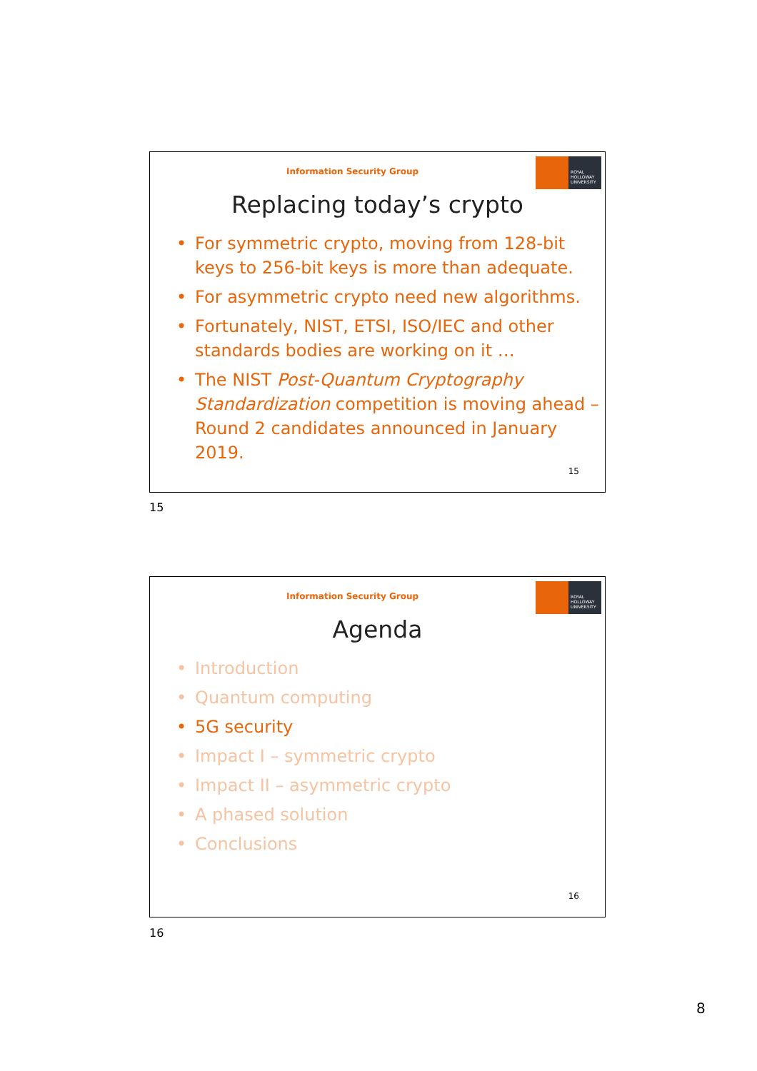Information Security Group
ROYAL
HOLLOWAY
UNIVERSITY
Replacing today’s crypto
• For symmetric crypto, moving from 128-bit keys to 256-bit keys is more than adequate.
• For asymmetric crypto need new algorithms.
• Fortunately, NIST, ETSI, ISO/IEC and other standards bodies are working on it …
• The NIST Post-Quantum Cryptography Standardization competition is moving ahead – Round 2 candidates announced in January 2019.
15
15
Information Security Group
ROYAL
HOLLOWAY
UNIVERSITY
Agenda
• Introduction
• Quantum computing
• 5G security
• Impact I – symmetric crypto
• Impact II – asymmetric crypto
• A phased solution
• Conclusions
16
16
8